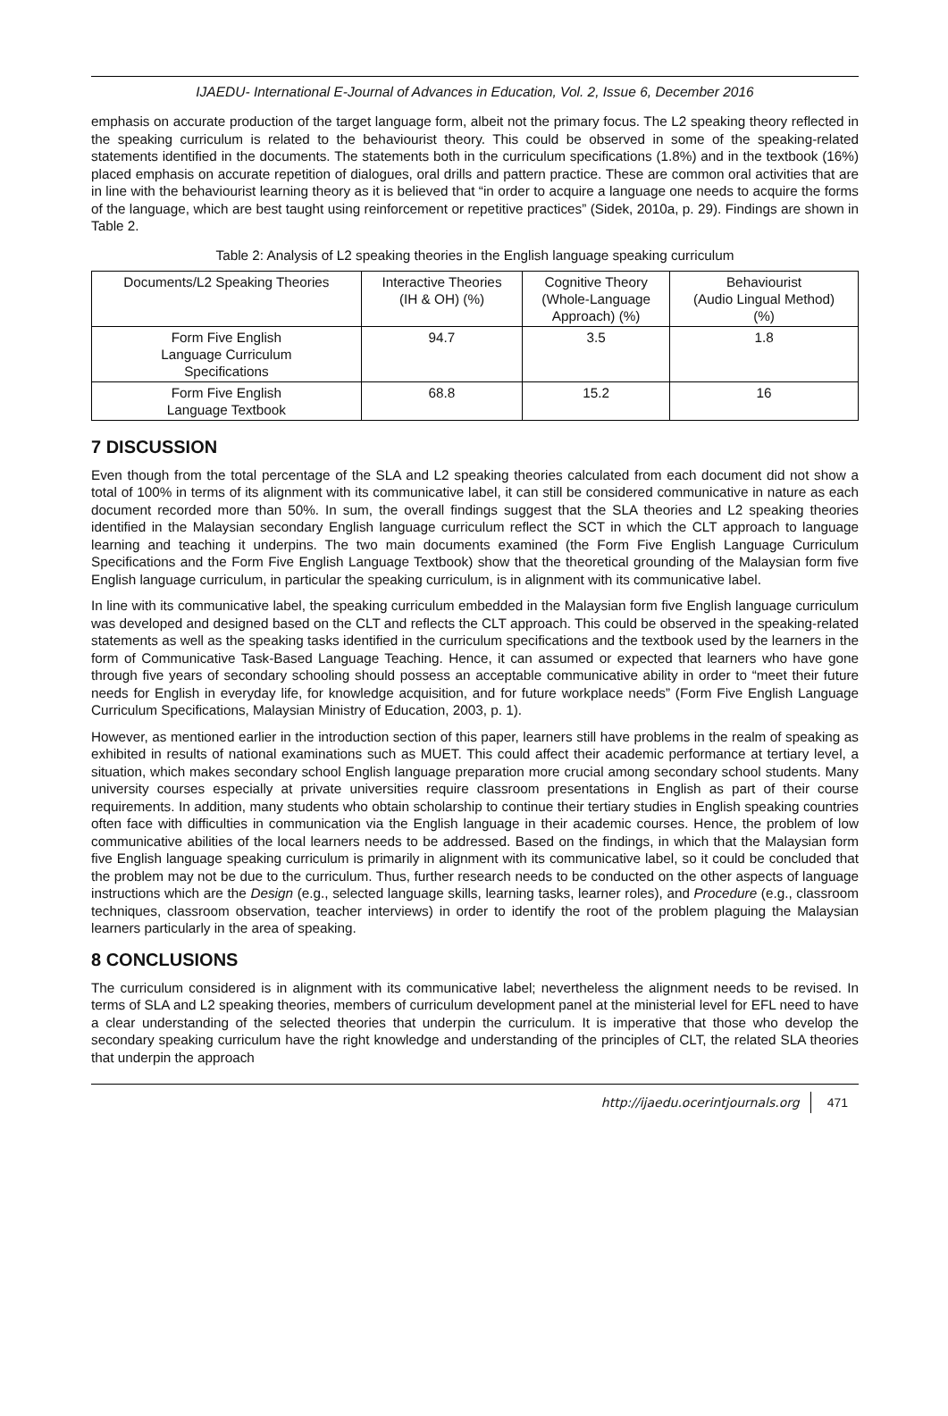IJAEDU- International E-Journal of Advances in Education, Vol. 2, Issue 6, December 2016
emphasis on accurate production of the target language form, albeit not the primary focus. The L2 speaking theory reflected in the speaking curriculum is related to the behaviourist theory. This could be observed in some of the speaking-related statements identified in the documents. The statements both in the curriculum specifications (1.8%) and in the textbook (16%) placed emphasis on accurate repetition of dialogues, oral drills and pattern practice. These are common oral activities that are in line with the behaviourist learning theory as it is believed that “in order to acquire a language one needs to acquire the forms of the language, which are best taught using reinforcement or repetitive practices” (Sidek, 2010a, p. 29). Findings are shown in Table 2.
Table 2: Analysis of L2 speaking theories in the English language speaking curriculum
| Documents/L2 Speaking Theories | Interactive Theories (IH & OH) (%) | Cognitive Theory (Whole-Language Approach) (%) | Behaviourist (Audio Lingual Method) (%) |
| --- | --- | --- | --- |
| Form Five English Language Curriculum Specifications | 94.7 | 3.5 | 1.8 |
| Form Five English Language Textbook | 68.8 | 15.2 | 16 |
7 DISCUSSION
Even though from the total percentage of the SLA and L2 speaking theories calculated from each document did not show a total of 100% in terms of its alignment with its communicative label, it can still be considered communicative in nature as each document recorded more than 50%. In sum, the overall findings suggest that the SLA theories and L2 speaking theories identified in the Malaysian secondary English language curriculum reflect the SCT in which the CLT approach to language learning and teaching it underpins. The two main documents examined (the Form Five English Language Curriculum Specifications and the Form Five English Language Textbook) show that the theoretical grounding of the Malaysian form five English language curriculum, in particular the speaking curriculum, is in alignment with its communicative label.
In line with its communicative label, the speaking curriculum embedded in the Malaysian form five English language curriculum was developed and designed based on the CLT and reflects the CLT approach. This could be observed in the speaking-related statements as well as the speaking tasks identified in the curriculum specifications and the textbook used by the learners in the form of Communicative Task-Based Language Teaching. Hence, it can assumed or expected that learners who have gone through five years of secondary schooling should possess an acceptable communicative ability in order to “meet their future needs for English in everyday life, for knowledge acquisition, and for future workplace needs” (Form Five English Language Curriculum Specifications, Malaysian Ministry of Education, 2003, p. 1).
However, as mentioned earlier in the introduction section of this paper, learners still have problems in the realm of speaking as exhibited in results of national examinations such as MUET. This could affect their academic performance at tertiary level, a situation, which makes secondary school English language preparation more crucial among secondary school students. Many university courses especially at private universities require classroom presentations in English as part of their course requirements. In addition, many students who obtain scholarship to continue their tertiary studies in English speaking countries often face with difficulties in communication via the English language in their academic courses. Hence, the problem of low communicative abilities of the local learners needs to be addressed. Based on the findings, in which that the Malaysian form five English language speaking curriculum is primarily in alignment with its communicative label, so it could be concluded that the problem may not be due to the curriculum. Thus, further research needs to be conducted on the other aspects of language instructions which are the Design (e.g., selected language skills, learning tasks, learner roles), and Procedure (e.g., classroom techniques, classroom observation, teacher interviews) in order to identify the root of the problem plaguing the Malaysian learners particularly in the area of speaking.
8 CONCLUSIONS
The curriculum considered is in alignment with its communicative label; nevertheless the alignment needs to be revised. In terms of SLA and L2 speaking theories, members of curriculum development panel at the ministerial level for EFL need to have a clear understanding of the selected theories that underpin the curriculum. It is imperative that those who develop the secondary speaking curriculum have the right knowledge and understanding of the principles of CLT, the related SLA theories that underpin the approach
http://ijaedu.ocerintjournals.org 471